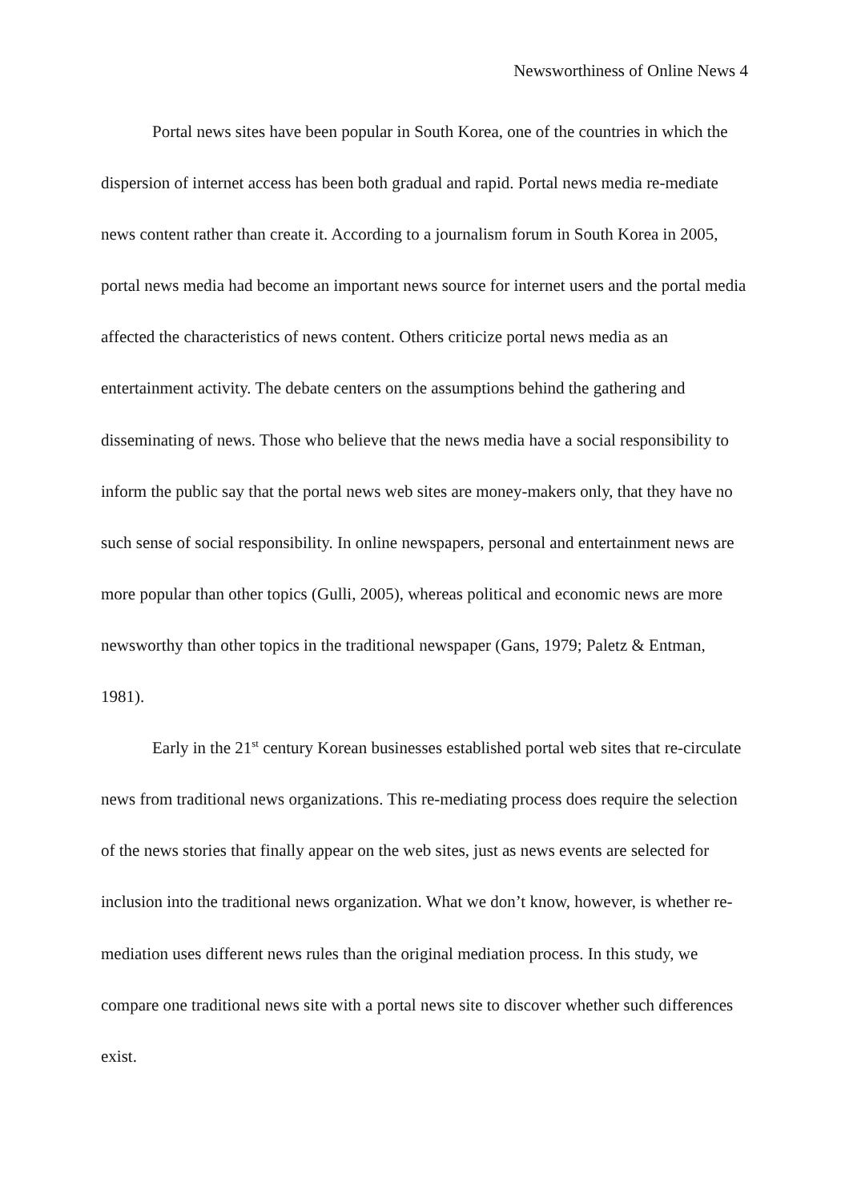Newsworthiness of Online News 4
Portal news sites have been popular in South Korea, one of the countries in which the dispersion of internet access has been both gradual and rapid. Portal news media re-mediate news content rather than create it. According to a journalism forum in South Korea in 2005, portal news media had become an important news source for internet users and the portal media affected the characteristics of news content. Others criticize portal news media as an entertainment activity. The debate centers on the assumptions behind the gathering and disseminating of news. Those who believe that the news media have a social responsibility to inform the public say that the portal news web sites are money-makers only, that they have no such sense of social responsibility. In online newspapers, personal and entertainment news are more popular than other topics (Gulli, 2005), whereas political and economic news are more newsworthy than other topics in the traditional newspaper (Gans, 1979; Paletz & Entman, 1981).
Early in the 21<sup>st</sup> century Korean businesses established portal web sites that re-circulate news from traditional news organizations. This re-mediating process does require the selection of the news stories that finally appear on the web sites, just as news events are selected for inclusion into the traditional news organization. What we don’t know, however, is whether re-mediation uses different news rules than the original mediation process. In this study, we compare one traditional news site with a portal news site to discover whether such differences exist.